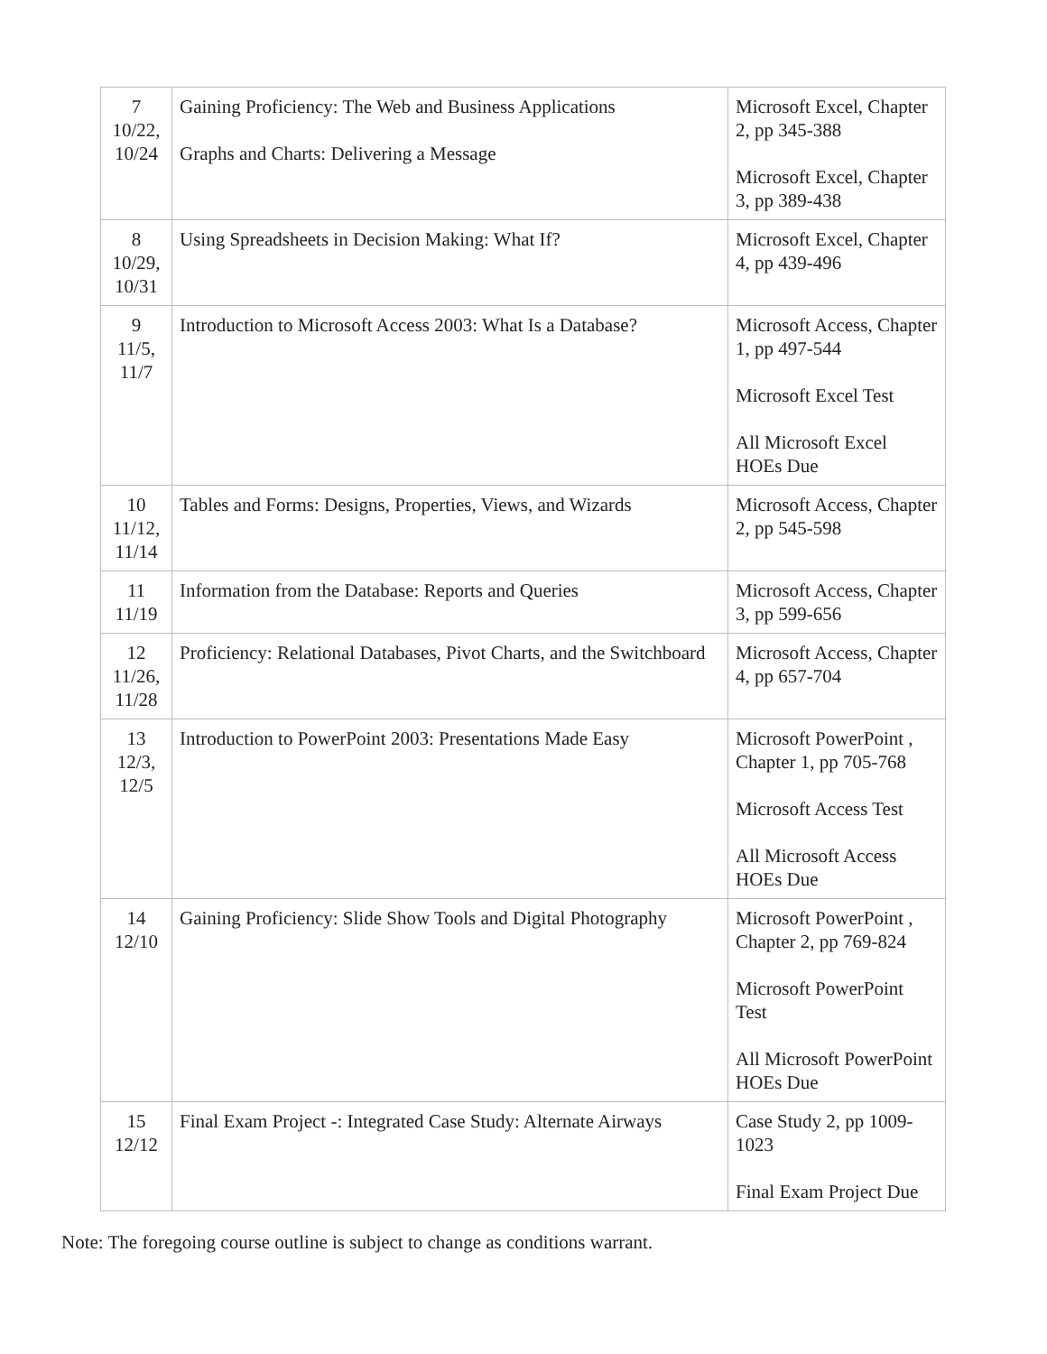| 7 10/22, 10/24 | Gaining Proficiency: The Web and Business Applications Graphs and Charts: Delivering a Message | Microsoft Excel, Chapter 2, pp 345-388 Microsoft Excel, Chapter 3, pp 389-438 |
| 8 10/29, 10/31 | Using Spreadsheets in Decision Making: What If? | Microsoft Excel, Chapter 4, pp 439-496 |
| 9 11/5, 11/7 | Introduction to Microsoft Access 2003: What Is a Database? | Microsoft Access, Chapter 1, pp 497-544 Microsoft Excel Test All Microsoft Excel HOEs Due |
| 10 11/12, 11/14 | Tables and Forms: Designs, Properties, Views, and Wizards | Microsoft Access, Chapter 2, pp 545-598 |
| 11 11/19 | Information from the Database: Reports and Queries | Microsoft Access, Chapter 3, pp 599-656 |
| 12 11/26, 11/28 | Proficiency: Relational Databases, Pivot Charts, and the Switchboard | Microsoft Access, Chapter 4, pp 657-704 |
| 13 12/3, 12/5 | Introduction to PowerPoint 2003: Presentations Made Easy | Microsoft PowerPoint , Chapter 1, pp 705-768 Microsoft Access Test All Microsoft Access HOEs Due |
| 14 12/10 | Gaining Proficiency: Slide Show Tools and Digital Photography | Microsoft PowerPoint , Chapter 2, pp 769-824 Microsoft PowerPoint Test All Microsoft PowerPoint HOEs Due |
| 15 12/12 | Final Exam Project -: Integrated Case Study: Alternate Airways | Case Study 2, pp 1009-1023 Final Exam Project Due |
Note: The foregoing course outline is subject to change as conditions warrant.